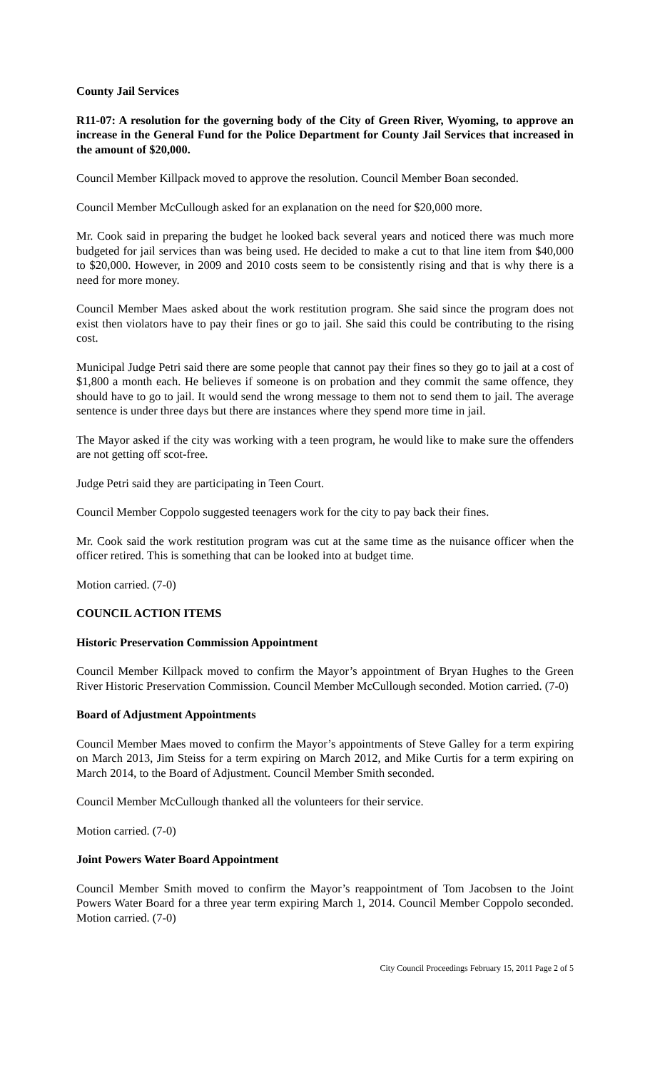County Jail Services
R11-07: A resolution for the governing body of the City of Green River, Wyoming, to approve an increase in the General Fund for the Police Department for County Jail Services that increased in the amount of $20,000.
Council Member Killpack moved to approve the resolution. Council Member Boan seconded.
Council Member McCullough asked for an explanation on the need for $20,000 more.
Mr. Cook said in preparing the budget he looked back several years and noticed there was much more budgeted for jail services than was being used. He decided to make a cut to that line item from $40,000 to $20,000. However, in 2009 and 2010 costs seem to be consistently rising and that is why there is a need for more money.
Council Member Maes asked about the work restitution program. She said since the program does not exist then violators have to pay their fines or go to jail. She said this could be contributing to the rising cost.
Municipal Judge Petri said there are some people that cannot pay their fines so they go to jail at a cost of $1,800 a month each. He believes if someone is on probation and they commit the same offence, they should have to go to jail. It would send the wrong message to them not to send them to jail. The average sentence is under three days but there are instances where they spend more time in jail.
The Mayor asked if the city was working with a teen program, he would like to make sure the offenders are not getting off scot-free.
Judge Petri said they are participating in Teen Court.
Council Member Coppolo suggested teenagers work for the city to pay back their fines.
Mr. Cook said the work restitution program was cut at the same time as the nuisance officer when the officer retired. This is something that can be looked into at budget time.
Motion carried. (7-0)
COUNCIL ACTION ITEMS
Historic Preservation Commission Appointment
Council Member Killpack moved to confirm the Mayor’s appointment of Bryan Hughes to the Green River Historic Preservation Commission. Council Member McCullough seconded. Motion carried. (7-0)
Board of Adjustment Appointments
Council Member Maes moved to confirm the Mayor’s appointments of Steve Galley for a term expiring on March 2013, Jim Steiss for a term expiring on March 2012, and Mike Curtis for a term expiring on March 2014, to the Board of Adjustment. Council Member Smith seconded.
Council Member McCullough thanked all the volunteers for their service.
Motion carried. (7-0)
Joint Powers Water Board Appointment
Council Member Smith moved to confirm the Mayor’s reappointment of Tom Jacobsen to the Joint Powers Water Board for a three year term expiring March 1, 2014. Council Member Coppolo seconded. Motion carried. (7-0)
City Council Proceedings February 15, 2011 Page 2 of 5